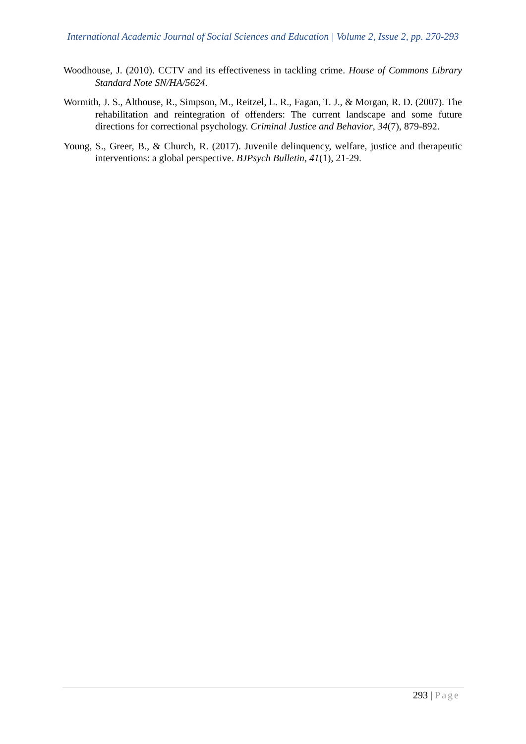International Academic Journal of Social Sciences and Education | Volume 2, Issue 2, pp. 270-293
Woodhouse, J. (2010). CCTV and its effectiveness in tackling crime. House of Commons Library Standard Note SN/HA/5624.
Wormith, J. S., Althouse, R., Simpson, M., Reitzel, L. R., Fagan, T. J., & Morgan, R. D. (2007). The rehabilitation and reintegration of offenders: The current landscape and some future directions for correctional psychology. Criminal Justice and Behavior, 34(7), 879-892.
Young, S., Greer, B., & Church, R. (2017). Juvenile delinquency, welfare, justice and therapeutic interventions: a global perspective. BJPsych Bulletin, 41(1), 21-29.
293 | Page